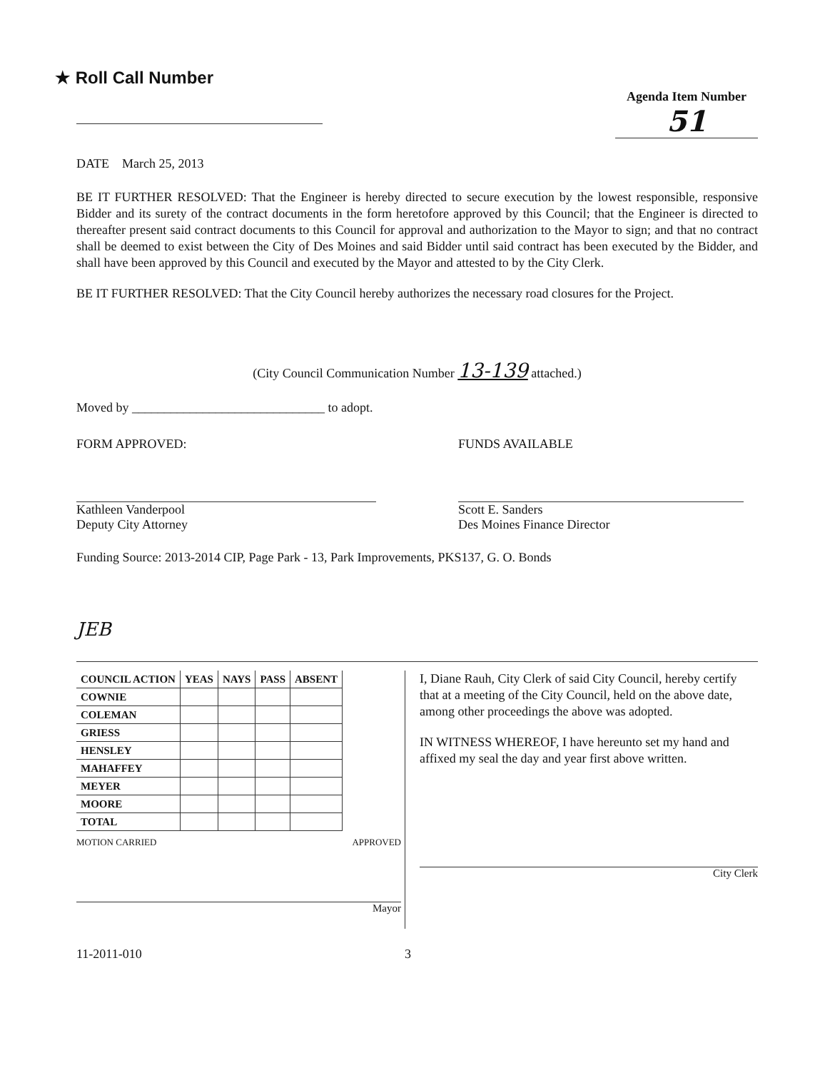★ Roll Call Number
Agenda Item Number
51
DATE March 25, 2013
BE IT FURTHER RESOLVED: That the Engineer is hereby directed to secure execution by the lowest responsible, responsive Bidder and its surety of the contract documents in the form heretofore approved by this Council; that the Engineer is directed to thereafter present said contract documents to this Council for approval and authorization to the Mayor to sign; and that no contract shall be deemed to exist between the City of Des Moines and said Bidder until said contract has been executed by the Bidder, and shall have been approved by this Council and executed by the Mayor and attested to by the City Clerk.
BE IT FURTHER RESOLVED: That the City Council hereby authorizes the necessary road closures for the Project.
(City Council Communication Number 13-139 attached.)
Moved by ______________________________ to adopt.
FORM APPROVED:
Kathleen Vanderpool
Deputy City Attorney
FUNDS AVAILABLE
Scott E. Sanders
Des Moines Finance Director
Funding Source: 2013-2014 CIP, Page Park - 13, Park Improvements, PKS137, G. O. Bonds
JEB
| COUNCIL ACTION | YEAS | NAYS | PASS | ABSENT |
| --- | --- | --- | --- | --- |
| COWNIE | | | | |
| COLEMAN | | | | |
| GRIESS | | | | |
| HENSLEY | | | | |
| MAHAFFEY | | | | |
| MEYER | | | | |
| MOORE | | | | |
| TOTAL | | | | |
MOTION CARRIED APPROVED
Mayor
I, Diane Rauh, City Clerk of said City Council, hereby certify that at a meeting of the City Council, held on the above date, among other proceedings the above was adopted.
IN WITNESS WHEREOF, I have hereunto set my hand and affixed my seal the day and year first above written.
City Clerk
11-2011-010 3